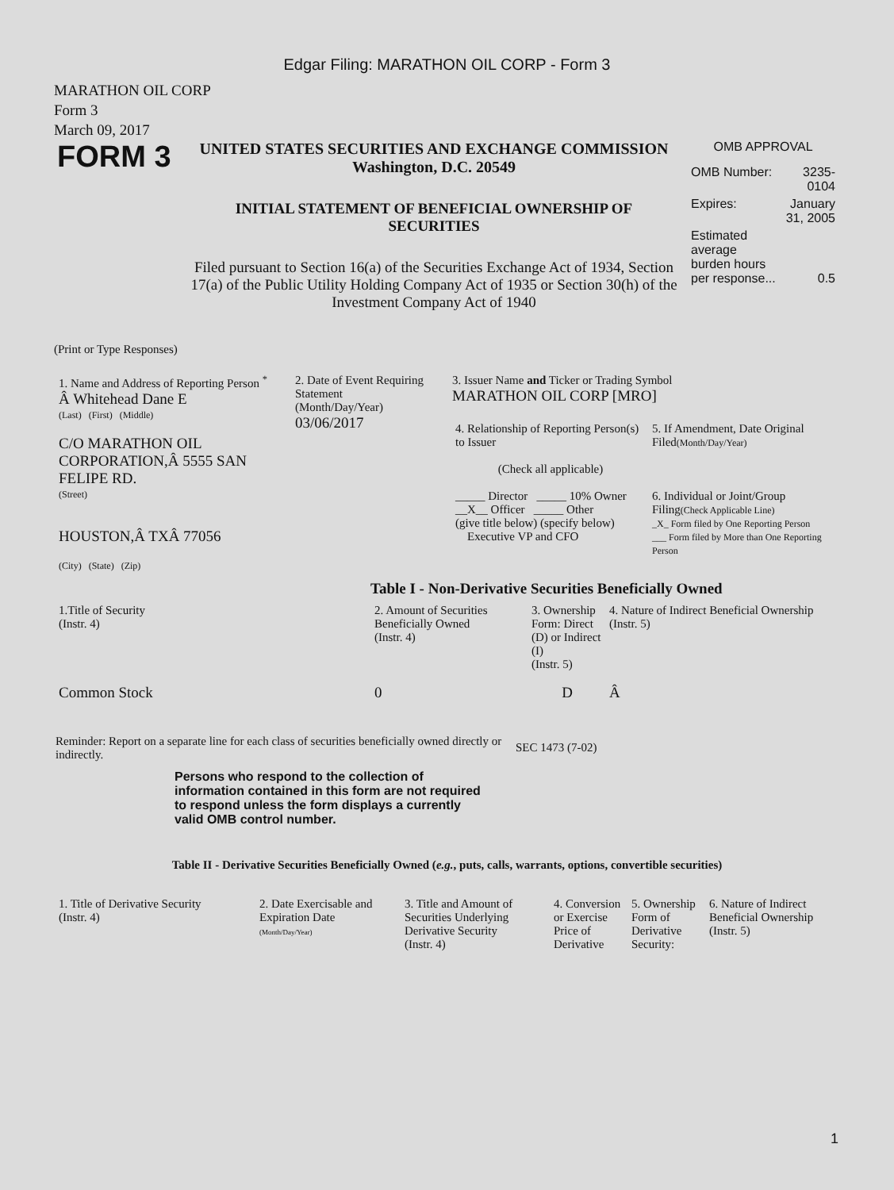Edgar Filing: MARATHON OIL CORP - Form 3
MARATHON OIL CORP
Form 3
March 09, 2017
FORM 3
UNITED STATES SECURITIES AND EXCHANGE COMMISSION
Washington, D.C. 20549
INITIAL STATEMENT OF BENEFICIAL OWNERSHIP OF
SECURITIES
Filed pursuant to Section 16(a) of the Securities Exchange Act of 1934, Section 17(a) of the Public Utility Holding Company Act of 1935 or Section 30(h) of the Investment Company Act of 1940
OMB APPROVAL
| OMB Number: | 3235-0104 |
| Expires: | January 31, 2005 |
| Estimated average burden hours per response... | 0.5 |
(Print or Type Responses)
| 1. Name and Address of Reporting Person <sup>*</sup> Â Whitehead Dane E (Last) (First) (Middle) C/O MARATHON OIL CORPORATION,Â 5555 SAN FELIPE RD. (Street) HOUSTON,Â TXÂ 77056 (City) (State) (Zip) | 2. Date of Event Requiring Statement (Month/Day/Year) 03/06/2017 | 3. Issuer Name and Ticker or Trading Symbol MARATHON OIL CORP [MRO] / 4. Relationship of Reporting Person(s) to Issuer (Check all applicable) _____ Director _____ 10% Owner __X__ Officer _____ Other (give title below) (specify below) Executive VP and CFO / 5. If Amendment, Date Original Filed (Month/Day/Year) 6. Individual or Joint/Group Filing (Check Applicable Line) _X_ Form filed by One Reporting Person ___ Form filed by More than One Reporting Person / |
Table I - Non-Derivative Securities Beneficially Owned
| 1.Title of Security (Instr. 4) | 2. Amount of Securities Beneficially Owned (Instr. 4) | 3. Ownership Form: Direct (D) or Indirect (I) (Instr. 5) | 4. Nature of Indirect Beneficial Ownership (Instr. 5) |
| --- | --- | --- | --- |
| Common Stock | 0 | D | Â |
Reminder: Report on a separate line for each class of securities beneficially owned directly or indirectly.
SEC 1473 (7-02)
Persons who respond to the collection of information contained in this form are not required to respond unless the form displays a currently valid OMB control number.
Table II - Derivative Securities Beneficially Owned (e.g., puts, calls, warrants, options, convertible securities)
| 1. Title of Derivative Security (Instr. 4) | 2. Date Exercisable and Expiration Date (Month/Day/Year) | 3. Title and Amount of Securities Underlying Derivative Security (Instr. 4) | 4. Conversion or Exercise Price of Derivative | 5. Ownership Form of Derivative Security: | 6. Nature of Indirect Beneficial Ownership (Instr. 5) |
| --- | --- | --- | --- | --- | --- |
1